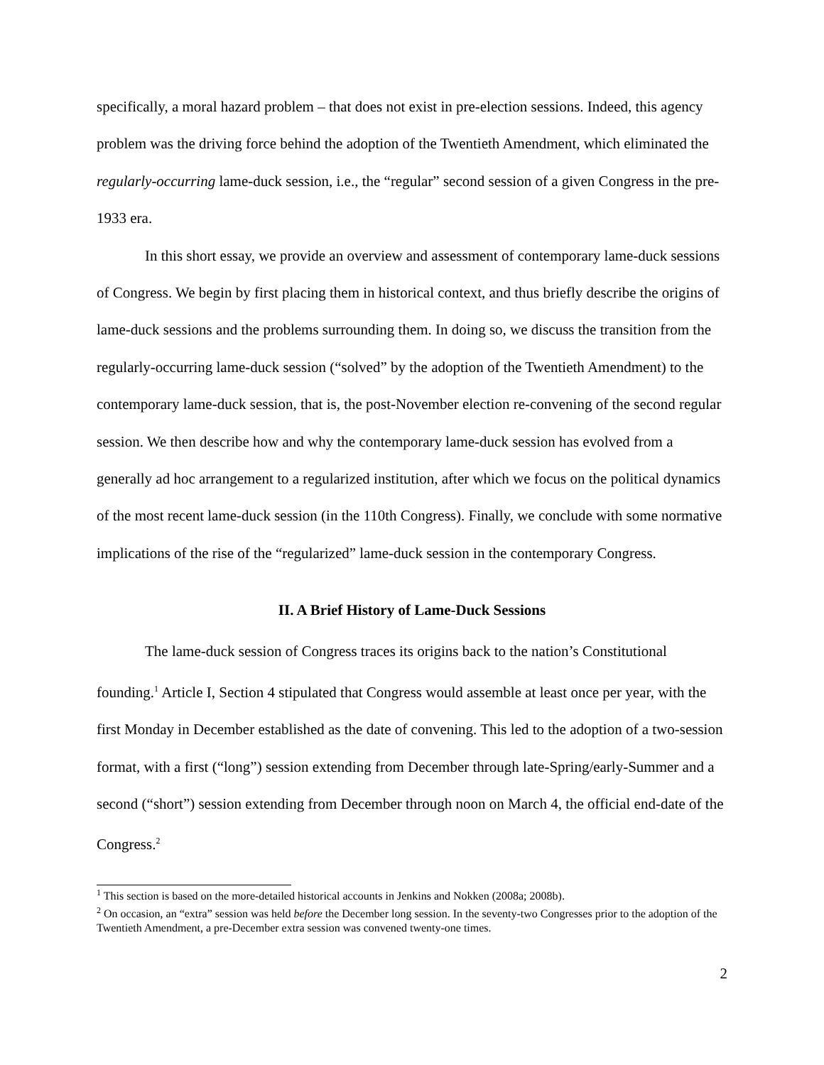specifically, a moral hazard problem – that does not exist in pre-election sessions. Indeed, this agency problem was the driving force behind the adoption of the Twentieth Amendment, which eliminated the regularly-occurring lame-duck session, i.e., the “regular” second session of a given Congress in the pre-1933 era.
In this short essay, we provide an overview and assessment of contemporary lame-duck sessions of Congress. We begin by first placing them in historical context, and thus briefly describe the origins of lame-duck sessions and the problems surrounding them. In doing so, we discuss the transition from the regularly-occurring lame-duck session (“solved” by the adoption of the Twentieth Amendment) to the contemporary lame-duck session, that is, the post-November election re-convening of the second regular session. We then describe how and why the contemporary lame-duck session has evolved from a generally ad hoc arrangement to a regularized institution, after which we focus on the political dynamics of the most recent lame-duck session (in the 110th Congress). Finally, we conclude with some normative implications of the rise of the “regularized” lame-duck session in the contemporary Congress.
II. A Brief History of Lame-Duck Sessions
The lame-duck session of Congress traces its origins back to the nation’s Constitutional founding.<sup>1</sup> Article I, Section 4 stipulated that Congress would assemble at least once per year, with the first Monday in December established as the date of convening. This led to the adoption of a two-session format, with a first (“long”) session extending from December through late-Spring/early-Summer and a second (“short”) session extending from December through noon on March 4, the official end-date of the Congress.<sup>2</sup>
<sup>1</sup> This section is based on the more-detailed historical accounts in Jenkins and Nokken (2008a; 2008b).
<sup>2</sup> On occasion, an “extra” session was held before the December long session. In the seventy-two Congresses prior to the adoption of the Twentieth Amendment, a pre-December extra session was convened twenty-one times.
2